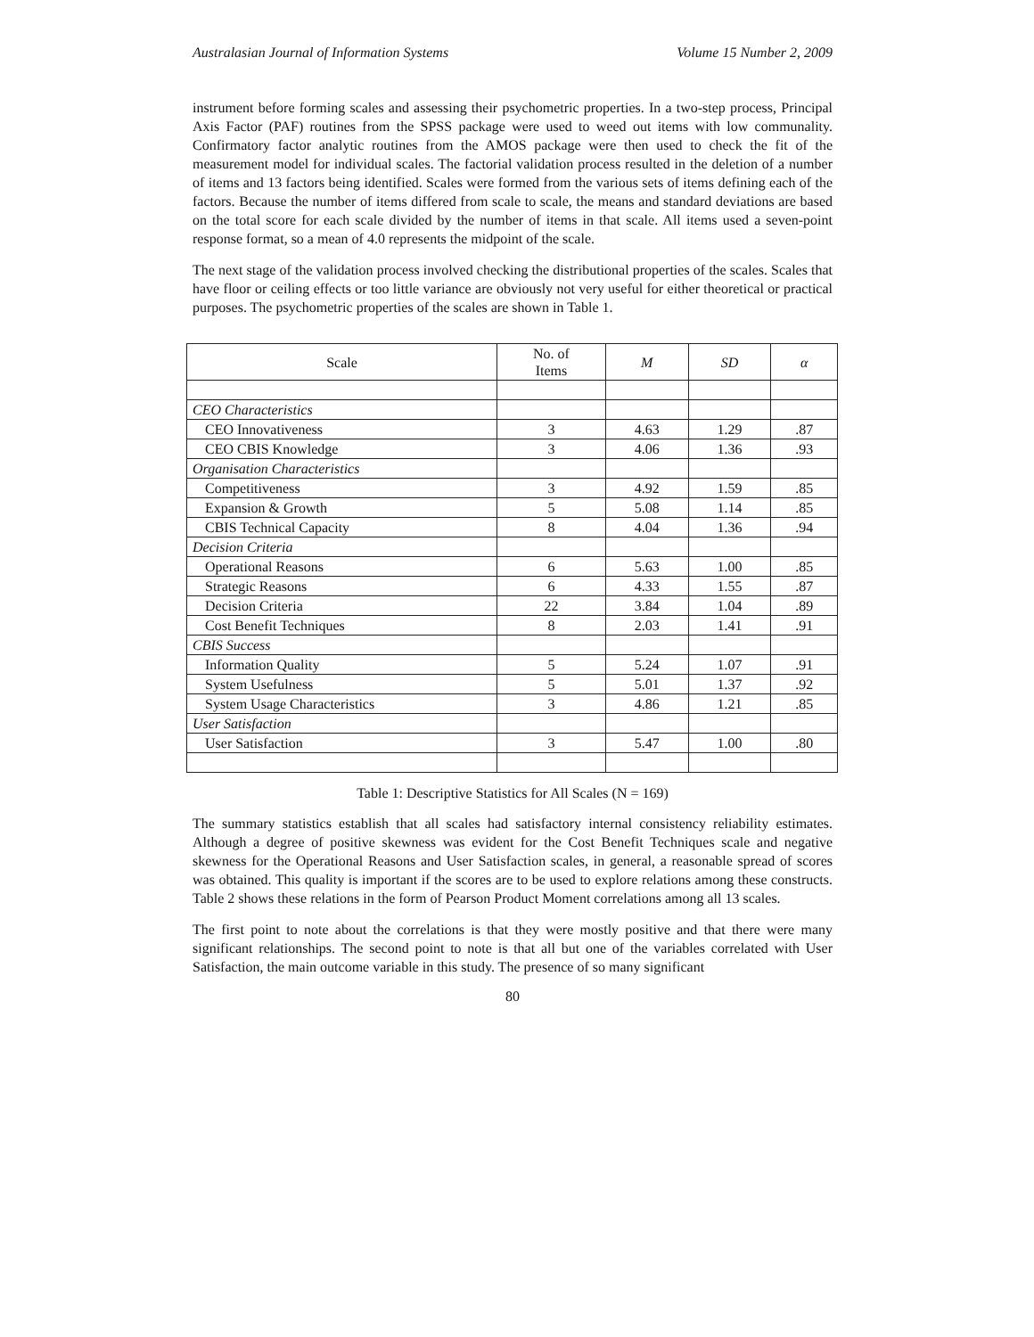Australasian Journal of Information Systems Volume 15 Number 2, 2009
instrument before forming scales and assessing their psychometric properties. In a two-step process, Principal Axis Factor (PAF) routines from the SPSS package were used to weed out items with low communality. Confirmatory factor analytic routines from the AMOS package were then used to check the fit of the measurement model for individual scales. The factorial validation process resulted in the deletion of a number of items and 13 factors being identified. Scales were formed from the various sets of items defining each of the factors. Because the number of items differed from scale to scale, the means and standard deviations are based on the total score for each scale divided by the number of items in that scale. All items used a seven-point response format, so a mean of 4.0 represents the midpoint of the scale.
The next stage of the validation process involved checking the distributional properties of the scales. Scales that have floor or ceiling effects or too little variance are obviously not very useful for either theoretical or practical purposes. The psychometric properties of the scales are shown in Table 1.
| Scale | No. of Items | M | SD | α |
| --- | --- | --- | --- | --- |
| CEO Characteristics | | | | |
| CEO Innovativeness | 3 | 4.63 | 1.29 | .87 |
| CEO CBIS Knowledge | 3 | 4.06 | 1.36 | .93 |
| Organisation Characteristics | | | | |
| Competitiveness | 3 | 4.92 | 1.59 | .85 |
| Expansion & Growth | 5 | 5.08 | 1.14 | .85 |
| CBIS Technical Capacity | 8 | 4.04 | 1.36 | .94 |
| Decision Criteria | | | | |
| Operational Reasons | 6 | 5.63 | 1.00 | .85 |
| Strategic Reasons | 6 | 4.33 | 1.55 | .87 |
| Decision Criteria | 22 | 3.84 | 1.04 | .89 |
| Cost Benefit Techniques | 8 | 2.03 | 1.41 | .91 |
| CBIS Success | | | | |
| Information Quality | 5 | 5.24 | 1.07 | .91 |
| System Usefulness | 5 | 5.01 | 1.37 | .92 |
| System Usage Characteristics | 3 | 4.86 | 1.21 | .85 |
| User Satisfaction | | | | |
| User Satisfaction | 3 | 5.47 | 1.00 | .80 |
Table 1: Descriptive Statistics for All Scales (N = 169)
The summary statistics establish that all scales had satisfactory internal consistency reliability estimates. Although a degree of positive skewness was evident for the Cost Benefit Techniques scale and negative skewness for the Operational Reasons and User Satisfaction scales, in general, a reasonable spread of scores was obtained. This quality is important if the scores are to be used to explore relations among these constructs. Table 2 shows these relations in the form of Pearson Product Moment correlations among all 13 scales.
The first point to note about the correlations is that they were mostly positive and that there were many significant relationships. The second point to note is that all but one of the variables correlated with User Satisfaction, the main outcome variable in this study. The presence of so many significant
80